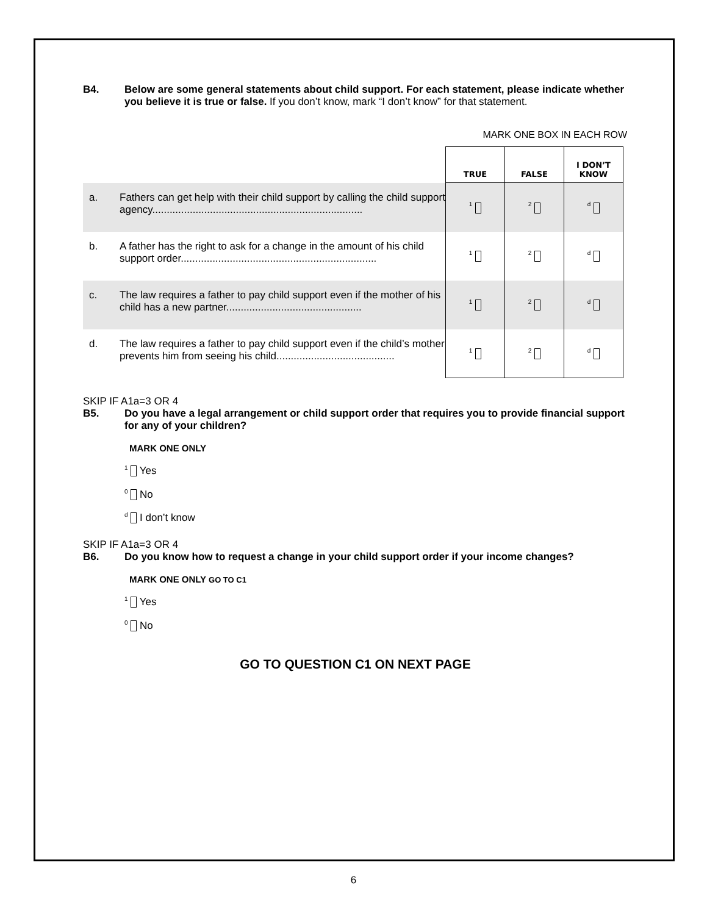B4. Below are some general statements about child support. For each statement, please indicate whether you believe it is true or false. If you don’t know, mark “I don’t know” for that statement.
MARK ONE BOX IN EACH ROW
| | | TRUE | FALSE | I DON’T KNOW |
| a. | Fathers can get help with their child support by calling the child support agency......................................................................... | <sup>1</sup> | <sup>2</sup> | <sup>d</sup> |
| b. | A father has the right to ask for a change in the amount of his child support order.................................................................... | <sup>1</sup> | <sup>2</sup> | <sup>d</sup> |
| c. | The law requires a father to pay child support even if the mother of his child has a new partner............................................... | <sup>1</sup> | <sup>2</sup> | <sup>d</sup> |
| d. | The law requires a father to pay child support even if the child’s mother prevents him from seeing his child......................................... | <sup>1</sup> | <sup>2</sup> | <sup>d</sup> |
SKIP IF A1a=3 OR 4
B5. Do you have a legal arrangement or child support order that requires you to provide financial support for any of your children?
MARK ONE ONLY
<sup>1</sup> Yes
<sup>0</sup> No
<sup>d</sup> I don’t know
SKIP IF A1a=3 OR 4
B6. Do you know how to request a change in your child support order if your income changes?
MARK ONE ONLY GO TO C1
<sup>1</sup> Yes
<sup>0</sup> No
GO TO QUESTION C1 ON NEXT PAGE
6